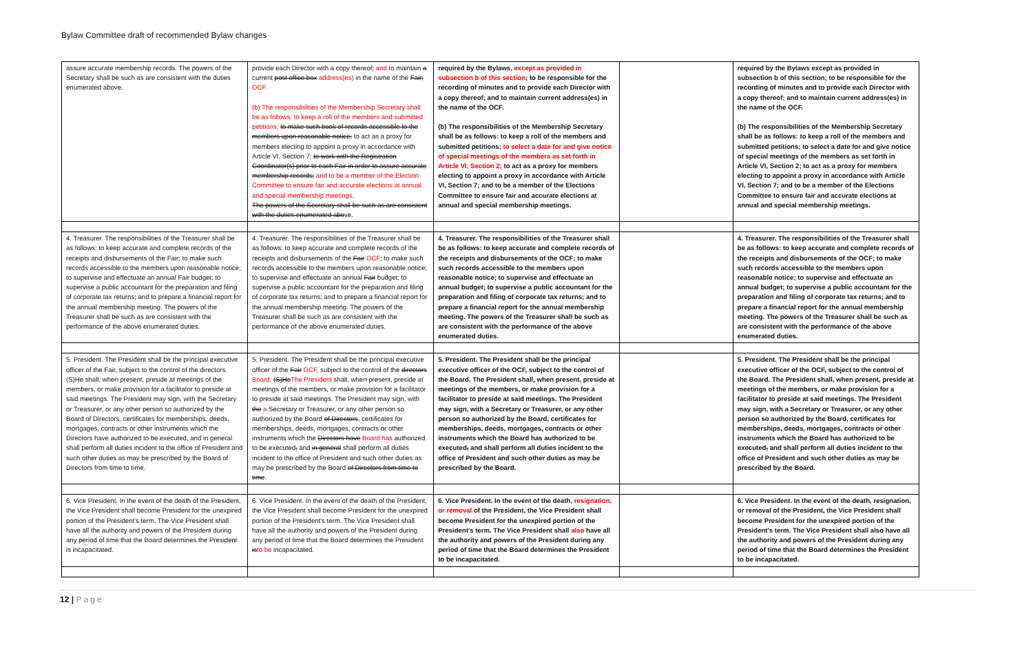Bylaw Committee draft of recommended Bylaw changes
| assure accurate membership records. The powers of the Secretary shall be such as are consistent with the duties enumerated above. | provide each Director with a copy thereof; and to maintain a current post office box address(es) in the name of the Fair; OCF. (b) The responsibilities of the Membership Secretary shall be as follows: to keep a roll of the members and submitted petitions; to make such book of records accessible to the members upon reasonable notice; to act as a proxy for members electing to appoint a proxy in accordance with Article VI, Section 7; to work with the Registration Coordinator(s) prior to each Fair in order to assure accurate membership records; and to be a member of the Election Committee to ensure fair and accurate elections at annual and special membership meetings . The powers of the Secretary shall be such as are consistent with the duties enumerated abo ve. | required by the Bylaws , except as provided in subsection b of this section ; to be responsible for the recording of minutes and to provide each Director with a copy thereof; and to maintain current address(es) in the name of the OCF. (b) The responsibilities of the Membership Secretary shall be as follows: to keep a roll of the members and submitted petitions; to select a date for and give notice of special meetings of the members as set forth in Article VI, Section 2; to act as a proxy for members electing to appoint a proxy in accordance with Article VI, Section 7; and to be a member of the Elections Committee to ensure fair and accurate elections at annual and special membership meetings. | | required by the Bylaws except as provided in subsection b of this section; to be responsible for the recording of minutes and to provide each Director with a copy thereof; and to maintain current address(es) in the name of the OCF. (b) The responsibilities of the Membership Secretary shall be as follows: to keep a roll of the members and submitted petitions; to select a date for and give notice of special meetings of the members as set forth in Article VI, Section 2; to act as a proxy for members electing to appoint a proxy in accordance with Article VI, Section 7; and to be a member of the Elections Committee to ensure fair and accurate elections at annual and special membership meetings. |
| 4. Treasurer. The responsibilities of the Treasurer shall be as follows: to keep accurate and complete records of the receipts and disbursements of the Fair; to make such records accessible to the members upon reasonable notice; to supervise and effectuate an annual Fair budget; to supervise a public accountant for the preparation and filing of corporate tax returns; and to prepare a financial report for the annual membership meeting. The powers of the Treasurer shall be such as are consistent with the performance of the above enumerated duties. | 4. Treasurer. The responsibilities of the Treasurer shall be as follows: to keep accurate and complete records of the receipts and disbursements of the Fair OCF ; to make such records accessible to the members upon reasonable notice; to supervise and effectuate an annual Fair budget; to supervise a public accountant for the preparation and filing of corporate tax returns; and to prepare a financial report for the annual membership meeting. The powers of the Treasurer shall be such as are consistent with the performance of the above enumerated duties. | 4. Treasurer. The responsibilities of the Treasurer shall be as follows: to keep accurate and complete records of the receipts and disbursements of the OCF; to make such records accessible to the members upon reasonable notice; to supervise and effectuate an annual budget; to supervise a public accountant for the preparation and filing of corporate tax returns; and to prepare a financial report for the annual membership meeting. The powers of the Treasurer shall be such as are consistent with the performance of the above enumerated duties. | | 4. Treasurer. The responsibilities of the Treasurer shall be as follows: to keep accurate and complete records of the receipts and disbursements of the OCF; to make such records accessible to the members upon reasonable notice; to supervise and effectuate an annual budget; to supervise a public accountant for the preparation and filing of corporate tax returns; and to prepare a financial report for the annual membership meeting. The powers of the Treasurer shall be such as are consistent with the performance of the above enumerated duties. |
| 5. President. The President shall be the principal executive officer of the Fair, subject to the control of the directors. (S)He shall, when present, preside at meetings of the members, or make provision for a facilitator to preside at said meetings. The President may sign, with the Secretary or Treasurer, or any other person so authorized by the Board of Directors, certificates for memberships, deeds, mortgages, contracts or other instruments which the Directors have authorized to be executed, and in general shall perform all duties incident to the office of President and such other duties as may be prescribed by the Board of Directors from time to time. | 5. President. The President shall be the principal executive officer of the Fair OCF , subject to the control of the directors Board . (S)He The President shall, when present, preside at meetings of the members, or make provision for a facilitator to preside at said meetings. The President may sign, with the a Secretary or Treasurer, or any other person so authorized by the Board of Directors , certificates for memberships, deeds, mortgages, contracts or other instruments which the Directors have Board has authorized to be executed , and in general shall perform all duties incident to the office of President and such other duties as may be prescribed by the Board of Directors from time to time . | 5. President. The President shall be the principal executive officer of the OCF, subject to the control of the Board. The President shall, when present, preside at meetings of the members, or make provision for a facilitator to preside at said meetings. The President may sign, with a Secretary or Treasurer, or any other person so authorized by the Board, certificates for memberships, deeds, mortgages, contracts or other instruments which the Board has authorized to be executed , and shall perform all duties incident to the office of President and such other duties as may be prescribed by the Board. | | 5. President. The President shall be the principal executive officer of the OCF, subject to the control of the Board. The President shall, when present, preside at meetings of the members, or make provision for a facilitator to preside at said meetings. The President may sign, with a Secretary or Treasurer, or any other person so authorized by the Board, certificates for memberships, deeds, mortgages, contracts or other instruments which the Board has authorized to be executed , and shall perform all duties incident to the office of President and such other duties as may be prescribed by the Board. |
| 6. Vice President. In the event of the death of the President, the Vice President shall become President for the unexpired portion of the President's term. The Vice President shall have all the authority and powers of the President during any period of time that the Board determines the President is incapacitated. | 6. Vice President. In the event of the death of the President, the Vice President shall become President for the unexpired portion of the President's term. The Vice President shall have all the authority and powers of the President during any period of time that the Board determines the President is to be incapacitated. | 6. Vice President. In the event of the death , resignation, or removal of the President, the Vice President shall become President for the unexpired portion of the President's term. The Vice President shall also have all the authority and powers of the President during any period of time that the Board determines the President to be incapacitated. | | 6. Vice President. In the event of the death, resignation, or removal of the President, the Vice President shall become President for the unexpired portion of the President's term. The Vice President shall also have all the authority and powers of the President during any period of time that the Board determines the President to be incapacitated. |
12 | Page